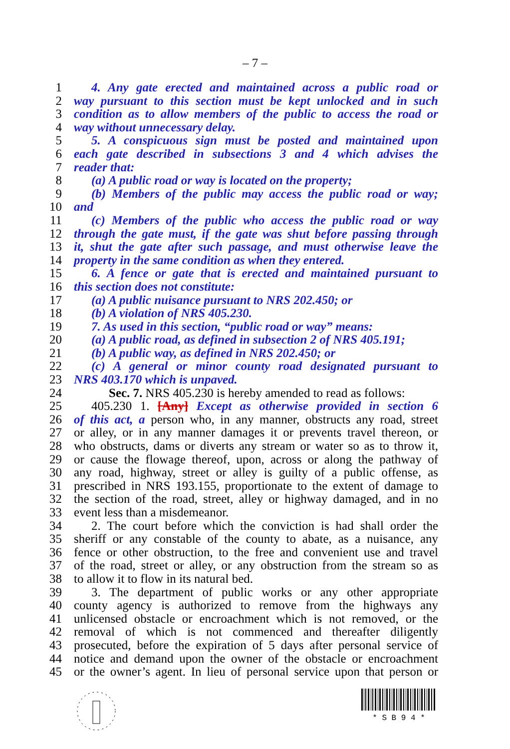– 7 –
1 4. Any gate erected and maintained across a public road or
2 way pursuant to this section must be kept unlocked and in such
3 condition as to allow members of the public to access the road or
4 way without unnecessary delay.
5 5. A conspicuous sign must be posted and maintained upon
6 each gate described in subsections 3 and 4 which advises the
7 reader that:
8 (a) A public road or way is located on the property;
9 (b) Members of the public may access the public road or way;
10 and
11 (c) Members of the public who access the public road or way
12 through the gate must, if the gate was shut before passing through
13 it, shut the gate after such passage, and must otherwise leave the
14 property in the same condition as when they entered.
15 6. A fence or gate that is erected and maintained pursuant to
16 this section does not constitute:
17 (a) A public nuisance pursuant to NRS 202.450; or
18 (b) A violation of NRS 405.230.
19 7. As used in this section, “public road or way” means:
20 (a) A public road, as defined in subsection 2 of NRS 405.191;
21 (b) A public way, as defined in NRS 202.450; or
22 (c) A general or minor county road designated pursuant to
23 NRS 403.170 which is unpaved.
24 Sec. 7. NRS 405.230 is hereby amended to read as follows:
25 405.230 1. [Any] Except as otherwise provided in section 6
26 of this act, a person who, in any manner, obstructs any road, street
27 or alley, or in any manner damages it or prevents travel thereon, or
28 who obstructs, dams or diverts any stream or water so as to throw it,
29 or cause the flowage thereof, upon, across or along the pathway of
30 any road, highway, street or alley is guilty of a public offense, as
31 prescribed in NRS 193.155, proportionate to the extent of damage to
32 the section of the road, street, alley or highway damaged, and in no
33 event less than a misdemeanor.
34 2. The court before which the conviction is had shall order the
35 sheriff or any constable of the county to abate, as a nuisance, any
36 fence or other obstruction, to the free and convenient use and travel
37 of the road, street or alley, or any obstruction from the stream so as
38 to allow it to flow in its natural bed.
39 3. The department of public works or any other appropriate
40 county agency is authorized to remove from the highways any
41 unlicensed obstacle or encroachment which is not removed, or the
42 removal of which is not commenced and thereafter diligently
43 prosecuted, before the expiration of 5 days after personal service of
44 notice and demand upon the owner of the obstacle or encroachment
45 or the owner’s agent. In lieu of personal service upon that person or
* S B 9 4 *